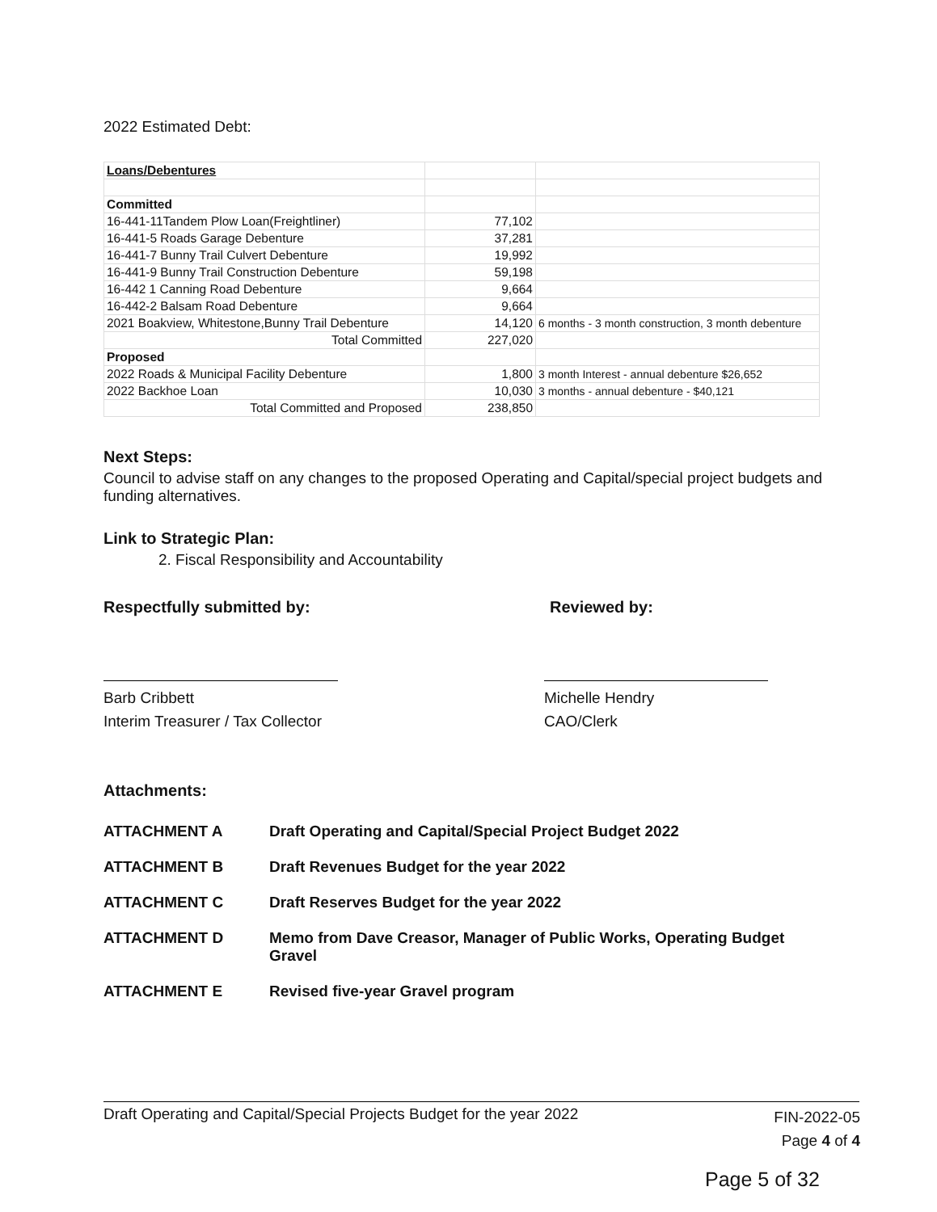2022 Estimated Debt:
| Loans/Debentures | | |
| Committed | | |
| 16-441-11Tandem Plow Loan(Freightliner) | 77,102 | |
| 16-441-5 Roads Garage Debenture | 37,281 | |
| 16-441-7 Bunny Trail Culvert Debenture | 19,992 | |
| 16-441-9 Bunny Trail Construction Debenture | 59,198 | |
| 16-442 1 Canning Road Debenture | 9,664 | |
| 16-442-2 Balsam Road Debenture | 9,664 | |
| 2021 Boakview, Whitestone,Bunny Trail Debenture | 14,120 | 6 months - 3 month construction, 3 month debenture |
| Total Committed | 227,020 | |
| Proposed | | |
| 2022 Roads & Municipal Facility Debenture | 1,800 | 3 month Interest - annual debenture $26,652 |
| 2022 Backhoe Loan | 10,030 | 3 months - annual debenture - $40,121 |
| Total Committed and Proposed | 238,850 | |
Next Steps:
Council to advise staff on any changes to the proposed Operating and Capital/special project budgets and funding alternatives.
Link to Strategic Plan:
2. Fiscal Responsibility and Accountability
Respectfully submitted by:
Barb Cribbett
Interim Treasurer / Tax Collector
Reviewed by:
Michelle Hendry
CAO/Clerk
Attachments:
| ATTACHMENT A | Draft Operating and Capital/Special Project Budget 2022 |
| ATTACHMENT B | Draft Revenues Budget for the year 2022 |
| ATTACHMENT C | Draft Reserves Budget for the year 2022 |
| ATTACHMENT D | Memo from Dave Creasor, Manager of Public Works, Operating Budget Gravel |
| ATTACHMENT E | Revised five-year Gravel program |
Draft Operating and Capital/Special Projects Budget for the year 2022 FIN-2022-05
Page 4 of 4
Page 5 of 32